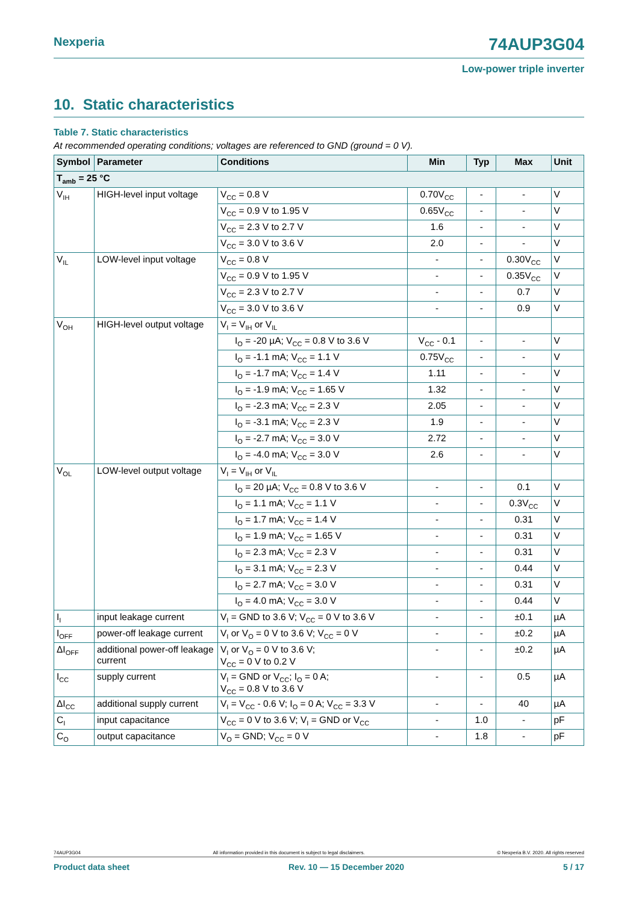Nexperia 74AUP3G04
Low-power triple inverter
10. Static characteristics
Table 7. Static characteristics
At recommended operating conditions; voltages are referenced to GND (ground = 0 V).
| Symbol | Parameter | Conditions | Min | Typ | Max | Unit |
| --- | --- | --- | --- | --- | --- | --- |
| T<sub>amb</sub> = 25 °C | | | | | | |
| V<sub>IH</sub> | HIGH-level input voltage | V<sub>CC</sub> = 0.8 V | 0.70V<sub>CC</sub> | - | - | V |
| | | V<sub>CC</sub> = 0.9 V to 1.95 V | 0.65V<sub>CC</sub> | - | - | V |
| | | V<sub>CC</sub> = 2.3 V to 2.7 V | 1.6 | - | - | V |
| | | V<sub>CC</sub> = 3.0 V to 3.6 V | 2.0 | - | - | V |
| V<sub>IL</sub> | LOW-level input voltage | V<sub>CC</sub> = 0.8 V | - | - | 0.30V<sub>CC</sub> | V |
| | | V<sub>CC</sub> = 0.9 V to 1.95 V | - | - | 0.35V<sub>CC</sub> | V |
| | | V<sub>CC</sub> = 2.3 V to 2.7 V | - | - | 0.7 | V |
| | | V<sub>CC</sub> = 3.0 V to 3.6 V | - | - | 0.9 | V |
| V<sub>OH</sub> | HIGH-level output voltage | V<sub>I</sub> = V<sub>IH</sub> or V<sub>IL</sub> | | | | |
| | | I<sub>O</sub> = -20 µA; V<sub>CC</sub> = 0.8 V to 3.6 V | V<sub>CC</sub> - 0.1 | - | - | V |
| | | I<sub>O</sub> = -1.1 mA; V<sub>CC</sub> = 1.1 V | 0.75V<sub>CC</sub> | - | - | V |
| | | I<sub>O</sub> = -1.7 mA; V<sub>CC</sub> = 1.4 V | 1.11 | - | - | V |
| | | I<sub>O</sub> = -1.9 mA; V<sub>CC</sub> = 1.65 V | 1.32 | - | - | V |
| | | I<sub>O</sub> = -2.3 mA; V<sub>CC</sub> = 2.3 V | 2.05 | - | - | V |
| | | I<sub>O</sub> = -3.1 mA; V<sub>CC</sub> = 2.3 V | 1.9 | - | - | V |
| | | I<sub>O</sub> = -2.7 mA; V<sub>CC</sub> = 3.0 V | 2.72 | - | - | V |
| | | I<sub>O</sub> = -4.0 mA; V<sub>CC</sub> = 3.0 V | 2.6 | - | - | V |
| V<sub>OL</sub> | LOW-level output voltage | V<sub>I</sub> = V<sub>IH</sub> or V<sub>IL</sub> | | | | |
| | | I<sub>O</sub> = 20 µA; V<sub>CC</sub> = 0.8 V to 3.6 V | - | - | 0.1 | V |
| | | I<sub>O</sub> = 1.1 mA; V<sub>CC</sub> = 1.1 V | - | - | 0.3V<sub>CC</sub> | V |
| | | I<sub>O</sub> = 1.7 mA; V<sub>CC</sub> = 1.4 V | - | - | 0.31 | V |
| | | I<sub>O</sub> = 1.9 mA; V<sub>CC</sub> = 1.65 V | - | - | 0.31 | V |
| | | I<sub>O</sub> = 2.3 mA; V<sub>CC</sub> = 2.3 V | - | - | 0.31 | V |
| | | I<sub>O</sub> = 3.1 mA; V<sub>CC</sub> = 2.3 V | - | - | 0.44 | V |
| | | I<sub>O</sub> = 2.7 mA; V<sub>CC</sub> = 3.0 V | - | - | 0.31 | V |
| | | I<sub>O</sub> = 4.0 mA; V<sub>CC</sub> = 3.0 V | - | - | 0.44 | V |
| I<sub>I</sub> | input leakage current | V<sub>I</sub> = GND to 3.6 V; V<sub>CC</sub> = 0 V to 3.6 V | - | - | ±0.1 | µA |
| I<sub>OFF</sub> | power-off leakage current | V<sub>I</sub> or V<sub>O</sub> = 0 V to 3.6 V; V<sub>CC</sub> = 0 V | - | - | ±0.2 | µA |
| ΔI<sub>OFF</sub> | additional power-off leakage current | V<sub>I</sub> or V<sub>O</sub> = 0 V to 3.6 V; V<sub>CC</sub> = 0 V to 0.2 V | - | - | ±0.2 | µA |
| I<sub>CC</sub> | supply current | V<sub>I</sub> = GND or V<sub>CC</sub>; I<sub>O</sub> = 0 A; V<sub>CC</sub> = 0.8 V to 3.6 V | - | - | 0.5 | µA |
| ΔI<sub>CC</sub> | additional supply current | V<sub>I</sub> = V<sub>CC</sub> - 0.6 V; I<sub>O</sub> = 0 A; V<sub>CC</sub> = 3.3 V | - | - | 40 | µA |
| C<sub>I</sub> | input capacitance | V<sub>CC</sub> = 0 V to 3.6 V; V<sub>I</sub> = GND or V<sub>CC</sub> | - | 1.0 | - | pF |
| C<sub>O</sub> | output capacitance | V<sub>O</sub> = GND; V<sub>CC</sub> = 0 V | - | 1.8 | - | pF |
74AUP3G04 All information provided in this document is subject to legal disclaimers. © Nexperia B.V. 2020. All rights reserved
Product data sheet Rev. 10 — 15 December 2020 5 / 17